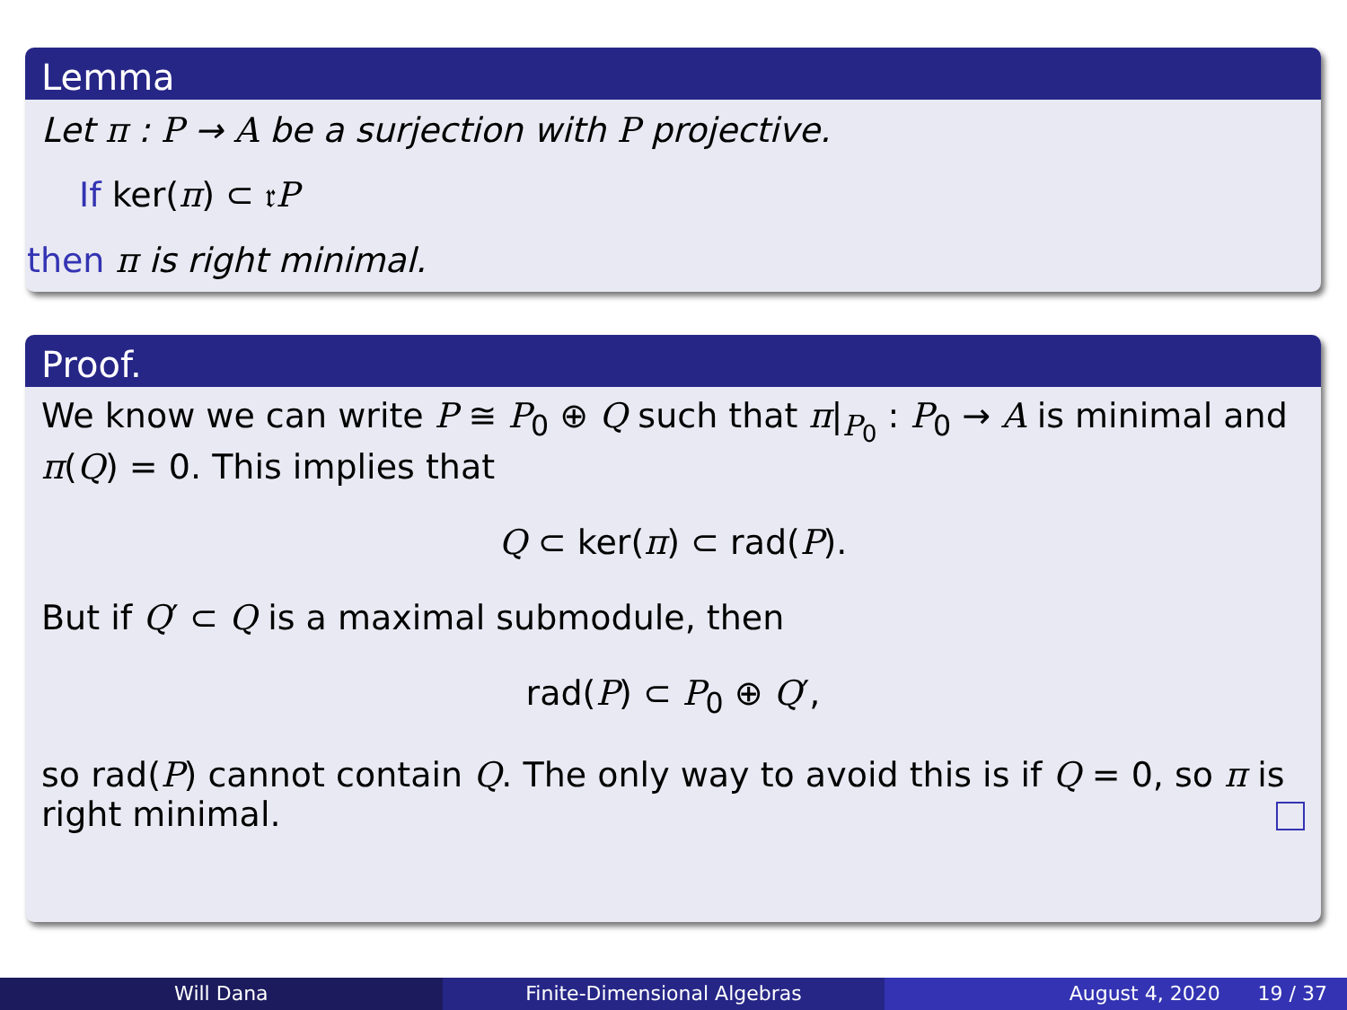Lemma
Let π : P → A be a surjection with P projective.
If ker(π) ⊂ 𝔯P
then π is right minimal.
Proof.
We know we can write P ≅ P<sub>0</sub> ⊕ Q such that π|<sub>P<sub>0</sub></sub> : P<sub>0</sub> → A is minimal and π(Q) = 0. This implies that
Q ⊂ ker(π) ⊂ rad(P).
But if Q′ ⊂ Q is a maximal submodule, then
rad(P) ⊂ P<sub>0</sub> ⊕ Q′,
so rad(P) cannot contain Q. The only way to avoid this is if Q = 0, so π is right minimal.
Will Dana Finite-Dimensional Algebras August 4, 2020 19 / 37